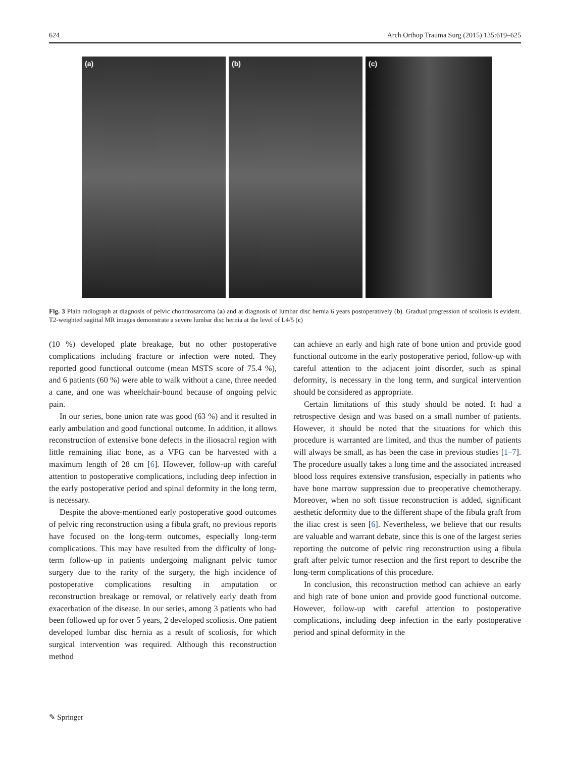624 Arch Orthop Trauma Surg (2015) 135:619–625
(a)
(b)
(c)
Fig. 3 Plain radiograph at diagnosis of pelvic chondrosarcoma (a) and at diagnosis of lumbar disc hernia 6 years postoperatively (b). Gradual progression of scoliosis is evident. T2-weighted sagittal MR images demonstrate a severe lumbar disc hernia at the level of L4/5 (c)
(10 %) developed plate breakage, but no other postoperative complications including fracture or infection were noted. They reported good functional outcome (mean MSTS score of 75.4 %), and 6 patients (60 %) were able to walk without a cane, three needed a cane, and one was wheelchair-bound because of ongoing pelvic pain.
In our series, bone union rate was good (63 %) and it resulted in early ambulation and good functional outcome. In addition, it allows reconstruction of extensive bone defects in the iliosacral region with little remaining iliac bone, as a VFG can be harvested with a maximum length of 28 cm [6]. However, follow-up with careful attention to postoperative complications, including deep infection in the early postoperative period and spinal deformity in the long term, is necessary.
Despite the above-mentioned early postoperative good outcomes of pelvic ring reconstruction using a fibula graft, no previous reports have focused on the long-term outcomes, especially long-term complications. This may have resulted from the difficulty of long-term follow-up in patients undergoing malignant pelvic tumor surgery due to the rarity of the surgery, the high incidence of postoperative complications resulting in amputation or reconstruction breakage or removal, or relatively early death from exacerbation of the disease. In our series, among 3 patients who had been followed up for over 5 years, 2 developed scoliosis. One patient developed lumbar disc hernia as a result of scoliosis, for which surgical intervention was required. Although this reconstruction method
can achieve an early and high rate of bone union and provide good functional outcome in the early postoperative period, follow-up with careful attention to the adjacent joint disorder, such as spinal deformity, is necessary in the long term, and surgical intervention should be considered as appropriate.
Certain limitations of this study should be noted. It had a retrospective design and was based on a small number of patients. However, it should be noted that the situations for which this procedure is warranted are limited, and thus the number of patients will always be small, as has been the case in previous studies [1–7]. The procedure usually takes a long time and the associated increased blood loss requires extensive transfusion, especially in patients who have bone marrow suppression due to preoperative chemotherapy. Moreover, when no soft tissue reconstruction is added, significant aesthetic deformity due to the different shape of the fibula graft from the iliac crest is seen [6]. Nevertheless, we believe that our results are valuable and warrant debate, since this is one of the largest series reporting the outcome of pelvic ring reconstruction using a fibula graft after pelvic tumor resection and the first report to describe the long-term complications of this procedure.
In conclusion, this reconstruction method can achieve an early and high rate of bone union and provide good functional outcome. However, follow-up with careful attention to postoperative complications, including deep infection in the early postoperative period and spinal deformity in the
✎ Springer